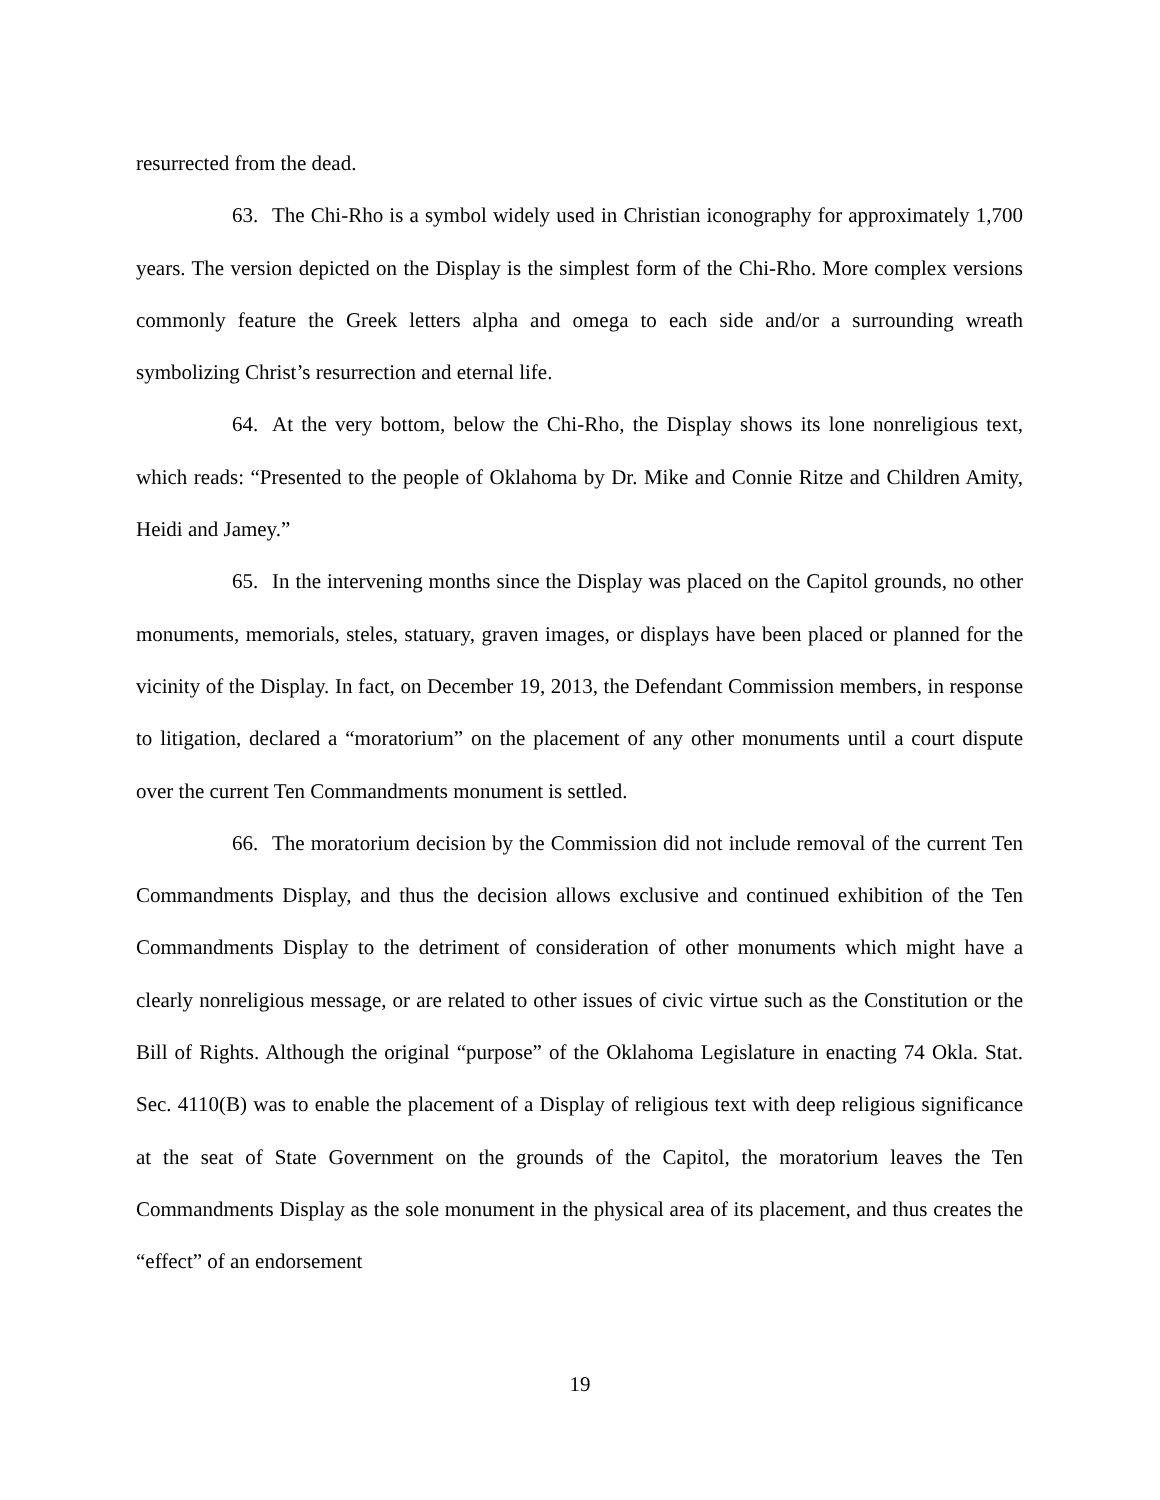resurrected from the dead.
63. The Chi-Rho is a symbol widely used in Christian iconography for approximately 1,700 years. The version depicted on the Display is the simplest form of the Chi-Rho. More complex versions commonly feature the Greek letters alpha and omega to each side and/or a surrounding wreath symbolizing Christ’s resurrection and eternal life.
64. At the very bottom, below the Chi-Rho, the Display shows its lone nonreligious text, which reads: “Presented to the people of Oklahoma by Dr. Mike and Connie Ritze and Children Amity, Heidi and Jamey.”
65. In the intervening months since the Display was placed on the Capitol grounds, no other monuments, memorials, steles, statuary, graven images, or displays have been placed or planned for the vicinity of the Display. In fact, on December 19, 2013, the Defendant Commission members, in response to litigation, declared a “moratorium” on the placement of any other monuments until a court dispute over the current Ten Commandments monument is settled.
66. The moratorium decision by the Commission did not include removal of the current Ten Commandments Display, and thus the decision allows exclusive and continued exhibition of the Ten Commandments Display to the detriment of consideration of other monuments which might have a clearly nonreligious message, or are related to other issues of civic virtue such as the Constitution or the Bill of Rights. Although the original “purpose” of the Oklahoma Legislature in enacting 74 Okla. Stat. Sec. 4110(B) was to enable the placement of a Display of religious text with deep religious significance at the seat of State Government on the grounds of the Capitol, the moratorium leaves the Ten Commandments Display as the sole monument in the physical area of its placement, and thus creates the “effect” of an endorsement
19